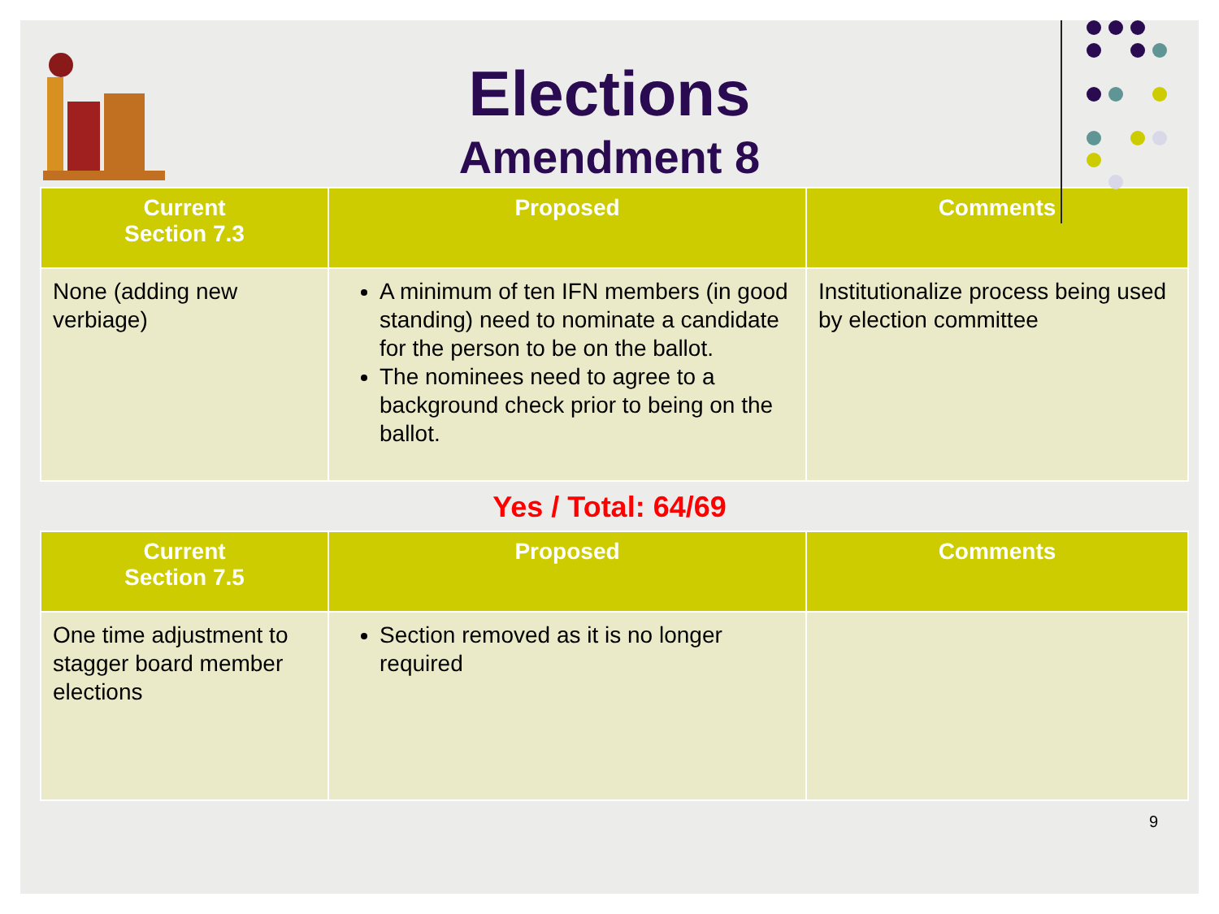Elections
Amendment 8
| Current Section 7.3 | Proposed | Comments |
| --- | --- | --- |
| None (adding new verbiage) | A minimum of ten IFN members (in good standing) need to nominate a candidate for the person to be on the ballot. The nominees need to agree to a background check prior to being on the ballot. | Institutionalize process being used by election committee |
Yes / Total: 64/69
| Current Section 7.5 | Proposed | Comments |
| --- | --- | --- |
| One time adjustment to stagger board member elections | Section removed as it is no longer required | |
9